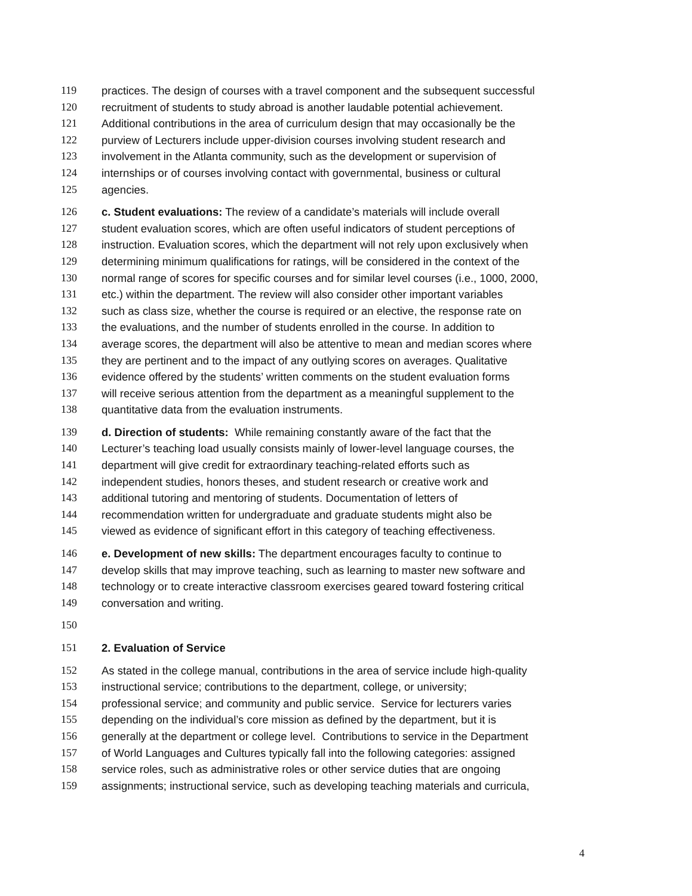119 practices. The design of courses with a travel component and the subsequent successful
120 recruitment of students to study abroad is another laudable potential achievement.
121 Additional contributions in the area of curriculum design that may occasionally be the
122 purview of Lecturers include upper-division courses involving student research and
123 involvement in the Atlanta community, such as the development or supervision of
124 internships or of courses involving contact with governmental, business or cultural
125 agencies.
126 c. Student evaluations: The review of a candidate’s materials will include overall
127 student evaluation scores, which are often useful indicators of student perceptions of
128 instruction. Evaluation scores, which the department will not rely upon exclusively when
129 determining minimum qualifications for ratings, will be considered in the context of the
130 normal range of scores for specific courses and for similar level courses (i.e., 1000, 2000,
131 etc.) within the department. The review will also consider other important variables
132 such as class size, whether the course is required or an elective, the response rate on
133 the evaluations, and the number of students enrolled in the course. In addition to
134 average scores, the department will also be attentive to mean and median scores where
135 they are pertinent and to the impact of any outlying scores on averages. Qualitative
136 evidence offered by the students’ written comments on the student evaluation forms
137 will receive serious attention from the department as a meaningful supplement to the
138 quantitative data from the evaluation instruments.
139 d. Direction of students: While remaining constantly aware of the fact that the
140 Lecturer’s teaching load usually consists mainly of lower-level language courses, the
141 department will give credit for extraordinary teaching-related efforts such as
142 independent studies, honors theses, and student research or creative work and
143 additional tutoring and mentoring of students. Documentation of letters of
144 recommendation written for undergraduate and graduate students might also be
145 viewed as evidence of significant effort in this category of teaching effectiveness.
146 e. Development of new skills: The department encourages faculty to continue to
147 develop skills that may improve teaching, such as learning to master new software and
148 technology or to create interactive classroom exercises geared toward fostering critical
149 conversation and writing.
150
151 2. Evaluation of Service
152 As stated in the college manual, contributions in the area of service include high-quality
153 instructional service; contributions to the department, college, or university;
154 professional service; and community and public service. Service for lecturers varies
155 depending on the individual’s core mission as defined by the department, but it is
156 generally at the department or college level. Contributions to service in the Department
157 of World Languages and Cultures typically fall into the following categories: assigned
158 service roles, such as administrative roles or other service duties that are ongoing
159 assignments; instructional service, such as developing teaching materials and curricula,
4